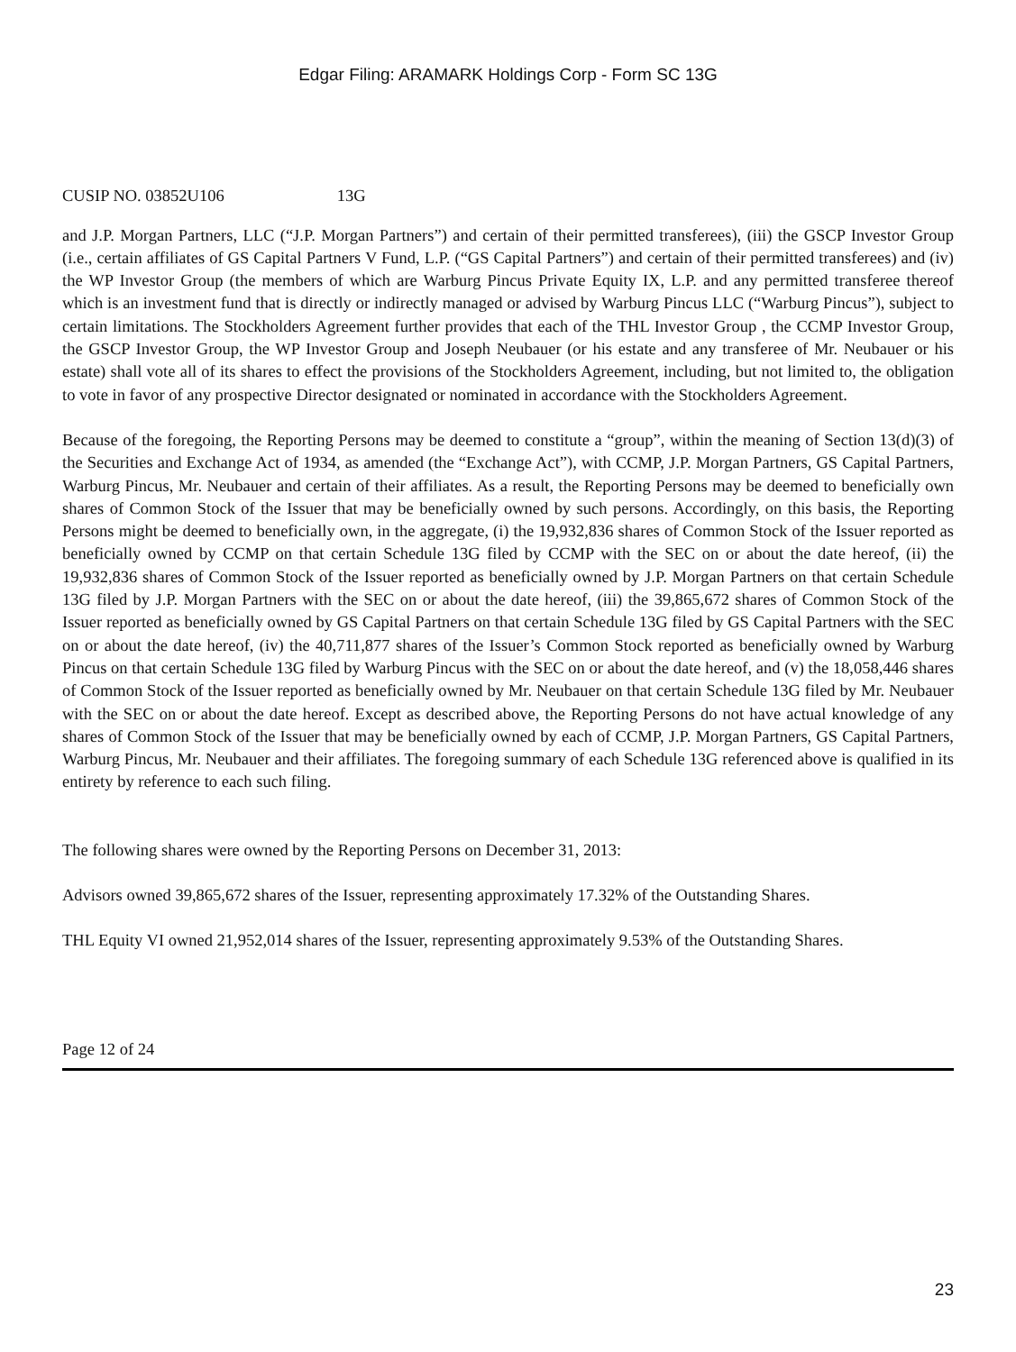Edgar Filing: ARAMARK Holdings Corp - Form SC 13G
CUSIP NO. 03852U106 13G
and J.P. Morgan Partners, LLC (“J.P. Morgan Partners”) and certain of their permitted transferees), (iii) the GSCP Investor Group (i.e., certain affiliates of GS Capital Partners V Fund, L.P. (“GS Capital Partners”) and certain of their permitted transferees) and (iv) the WP Investor Group (the members of which are Warburg Pincus Private Equity IX, L.P. and any permitted transferee thereof which is an investment fund that is directly or indirectly managed or advised by Warburg Pincus LLC (“Warburg Pincus”), subject to certain limitations. The Stockholders Agreement further provides that each of the THL Investor Group , the CCMP Investor Group, the GSCP Investor Group, the WP Investor Group and Joseph Neubauer (or his estate and any transferee of Mr. Neubauer or his estate) shall vote all of its shares to effect the provisions of the Stockholders Agreement, including, but not limited to, the obligation to vote in favor of any prospective Director designated or nominated in accordance with the Stockholders Agreement.
Because of the foregoing, the Reporting Persons may be deemed to constitute a “group”, within the meaning of Section 13(d)(3) of the Securities and Exchange Act of 1934, as amended (the “Exchange Act”), with CCMP, J.P. Morgan Partners, GS Capital Partners, Warburg Pincus, Mr. Neubauer and certain of their affiliates. As a result, the Reporting Persons may be deemed to beneficially own shares of Common Stock of the Issuer that may be beneficially owned by such persons. Accordingly, on this basis, the Reporting Persons might be deemed to beneficially own, in the aggregate, (i) the 19,932,836 shares of Common Stock of the Issuer reported as beneficially owned by CCMP on that certain Schedule 13G filed by CCMP with the SEC on or about the date hereof, (ii) the 19,932,836 shares of Common Stock of the Issuer reported as beneficially owned by J.P. Morgan Partners on that certain Schedule 13G filed by J.P. Morgan Partners with the SEC on or about the date hereof, (iii) the 39,865,672 shares of Common Stock of the Issuer reported as beneficially owned by GS Capital Partners on that certain Schedule 13G filed by GS Capital Partners with the SEC on or about the date hereof, (iv) the 40,711,877 shares of the Issuer’s Common Stock reported as beneficially owned by Warburg Pincus on that certain Schedule 13G filed by Warburg Pincus with the SEC on or about the date hereof, and (v) the 18,058,446 shares of Common Stock of the Issuer reported as beneficially owned by Mr. Neubauer on that certain Schedule 13G filed by Mr. Neubauer with the SEC on or about the date hereof. Except as described above, the Reporting Persons do not have actual knowledge of any shares of Common Stock of the Issuer that may be beneficially owned by each of CCMP, J.P. Morgan Partners, GS Capital Partners, Warburg Pincus, Mr. Neubauer and their affiliates. The foregoing summary of each Schedule 13G referenced above is qualified in its entirety by reference to each such filing.
The following shares were owned by the Reporting Persons on December 31, 2013:
Advisors owned 39,865,672 shares of the Issuer, representing approximately 17.32% of the Outstanding Shares.
THL Equity VI owned 21,952,014 shares of the Issuer, representing approximately 9.53% of the Outstanding Shares.
Page 12 of 24
23